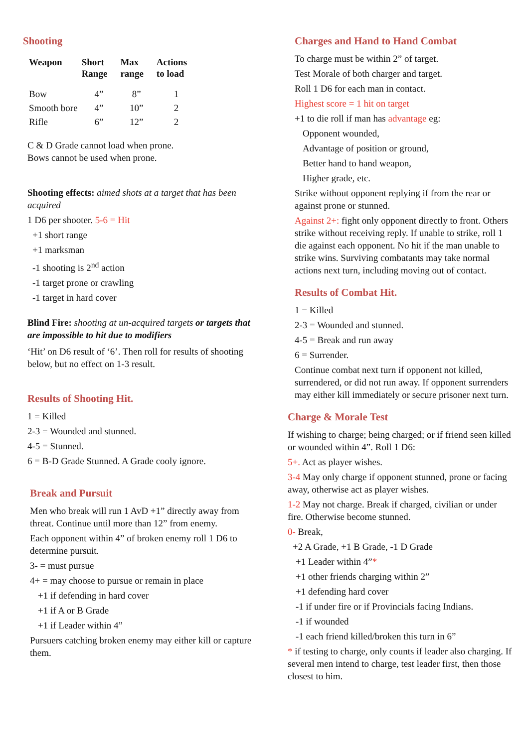Shooting
| Weapon | Short Range | Max range | Actions to load |
| --- | --- | --- | --- |
| Bow | 4” | 8” | 1 |
| Smooth bore | 4” | 10” | 2 |
| Rifle | 6” | 12” | 2 |
C & D Grade cannot load when prone.
Bows cannot be used when prone.
Shooting effects: aimed shots at a target that has been acquired
1 D6 per shooter. 5-6 = Hit
+1 short range
+1 marksman
-1 shooting is 2<sup>nd</sup> action
-1 target prone or crawling
-1 target in hard cover
Blind Fire: shooting at un-acquired targets or targets that are impossible to hit due to modifiers
‘Hit’ on D6 result of ‘6’. Then roll for results of shooting below, but no effect on 1-3 result.
Results of Shooting Hit.
1 = Killed
2-3 = Wounded and stunned.
4-5 = Stunned.
6 = B-D Grade Stunned. A Grade cooly ignore.
Break and Pursuit
Men who break will run 1 AvD +1” directly away from threat. Continue until more than 12” from enemy.
Each opponent within 4” of broken enemy roll 1 D6 to determine pursuit.
3- = must pursue
4+ = may choose to pursue or remain in place
+1 if defending in hard cover
+1 if A or B Grade
+1 if Leader within 4”
Pursuers catching broken enemy may either kill or capture them.
Charges and Hand to Hand Combat
To charge must be within 2” of target.
Test Morale of both charger and target.
Roll 1 D6 for each man in contact.
Highest score = 1 hit on target
+1 to die roll if man has advantage eg:
Opponent wounded,
Advantage of position or ground,
Better hand to hand weapon,
Higher grade, etc.
Strike without opponent replying if from the rear or against prone or stunned.
Against 2+: fight only opponent directly to front. Others strike without receiving reply. If unable to strike, roll 1 die against each opponent. No hit if the man unable to strike wins. Surviving combatants may take normal actions next turn, including moving out of contact.
Results of Combat Hit.
1 = Killed
2-3 = Wounded and stunned.
4-5 = Break and run away
6 = Surrender.
Continue combat next turn if opponent not killed, surrendered, or did not run away. If opponent surrenders may either kill immediately or secure prisoner next turn.
Charge & Morale Test
If wishing to charge; being charged; or if friend seen killed or wounded within 4”. Roll 1 D6:
5+. Act as player wishes.
3-4 May only charge if opponent stunned, prone or facing away, otherwise act as player wishes.
1-2 May not charge. Break if charged, civilian or under fire. Otherwise become stunned.
0- Break,
+2 A Grade, +1 B Grade, -1 D Grade
+1 Leader within 4”*
+1 other friends charging within 2”
+1 defending hard cover
-1 if under fire or if Provincials facing Indians.
-1 if wounded
-1 each friend killed/broken this turn in 6”
* if testing to charge, only counts if leader also charging. If several men intend to charge, test leader first, then those closest to him.